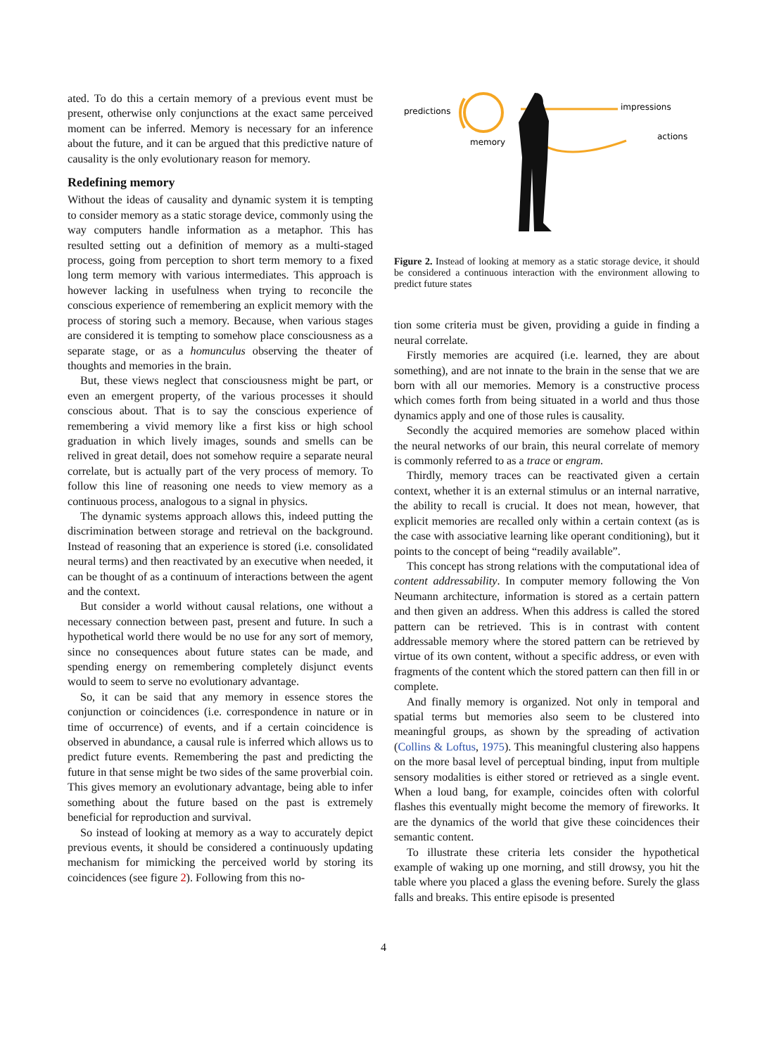ated. To do this a certain memory of a previous event must be present, otherwise only conjunctions at the exact same perceived moment can be inferred. Memory is necessary for an inference about the future, and it can be argued that this predictive nature of causality is the only evolutionary reason for memory.
Redefining memory
Without the ideas of causality and dynamic system it is tempting to consider memory as a static storage device, commonly using the way computers handle information as a metaphor. This has resulted setting out a definition of memory as a multi-staged process, going from perception to short term memory to a fixed long term memory with various intermediates. This approach is however lacking in usefulness when trying to reconcile the conscious experience of remembering an explicit memory with the process of storing such a memory. Because, when various stages are considered it is tempting to somehow place consciousness as a separate stage, or as a homunculus observing the theater of thoughts and memories in the brain.
But, these views neglect that consciousness might be part, or even an emergent property, of the various processes it should conscious about. That is to say the conscious experience of remembering a vivid memory like a first kiss or high school graduation in which lively images, sounds and smells can be relived in great detail, does not somehow require a separate neural correlate, but is actually part of the very process of memory. To follow this line of reasoning one needs to view memory as a continuous process, analogous to a signal in physics.
The dynamic systems approach allows this, indeed putting the discrimination between storage and retrieval on the background. Instead of reasoning that an experience is stored (i.e. consolidated neural terms) and then reactivated by an executive when needed, it can be thought of as a continuum of interactions between the agent and the context.
But consider a world without causal relations, one without a necessary connection between past, present and future. In such a hypothetical world there would be no use for any sort of memory, since no consequences about future states can be made, and spending energy on remembering completely disjunct events would to seem to serve no evolutionary advantage.
So, it can be said that any memory in essence stores the conjunction or coincidences (i.e. correspondence in nature or in time of occurrence) of events, and if a certain coincidence is observed in abundance, a causal rule is inferred which allows us to predict future events. Remembering the past and predicting the future in that sense might be two sides of the same proverbial coin. This gives memory an evolutionary advantage, being able to infer something about the future based on the past is extremely beneficial for reproduction and survival.
So instead of looking at memory as a way to accurately depict previous events, it should be considered a continuously updating mechanism for mimicking the perceived world by storing its coincidences (see figure 2). Following from this no-
predictions
memory
impressions
actions
Figure 2. Instead of looking at memory as a static storage device, it should be considered a continuous interaction with the environment allowing to predict future states
tion some criteria must be given, providing a guide in finding a neural correlate.
Firstly memories are acquired (i.e. learned, they are about something), and are not innate to the brain in the sense that we are born with all our memories. Memory is a constructive process which comes forth from being situated in a world and thus those dynamics apply and one of those rules is causality.
Secondly the acquired memories are somehow placed within the neural networks of our brain, this neural correlate of memory is commonly referred to as a trace or engram.
Thirdly, memory traces can be reactivated given a certain context, whether it is an external stimulus or an internal narrative, the ability to recall is crucial. It does not mean, however, that explicit memories are recalled only within a certain context (as is the case with associative learning like operant conditioning), but it points to the concept of being “readily available”.
This concept has strong relations with the computational idea of content addressability. In computer memory following the Von Neumann architecture, information is stored as a certain pattern and then given an address. When this address is called the stored pattern can be retrieved. This is in contrast with content addressable memory where the stored pattern can be retrieved by virtue of its own content, without a specific address, or even with fragments of the content which the stored pattern can then fill in or complete.
And finally memory is organized. Not only in temporal and spatial terms but memories also seem to be clustered into meaningful groups, as shown by the spreading of activation (Collins & Loftus, 1975). This meaningful clustering also happens on the more basal level of perceptual binding, input from multiple sensory modalities is either stored or retrieved as a single event. When a loud bang, for example, coincides often with colorful flashes this eventually might become the memory of fireworks. It are the dynamics of the world that give these coincidences their semantic content.
To illustrate these criteria lets consider the hypothetical example of waking up one morning, and still drowsy, you hit the table where you placed a glass the evening before. Surely the glass falls and breaks. This entire episode is presented
4